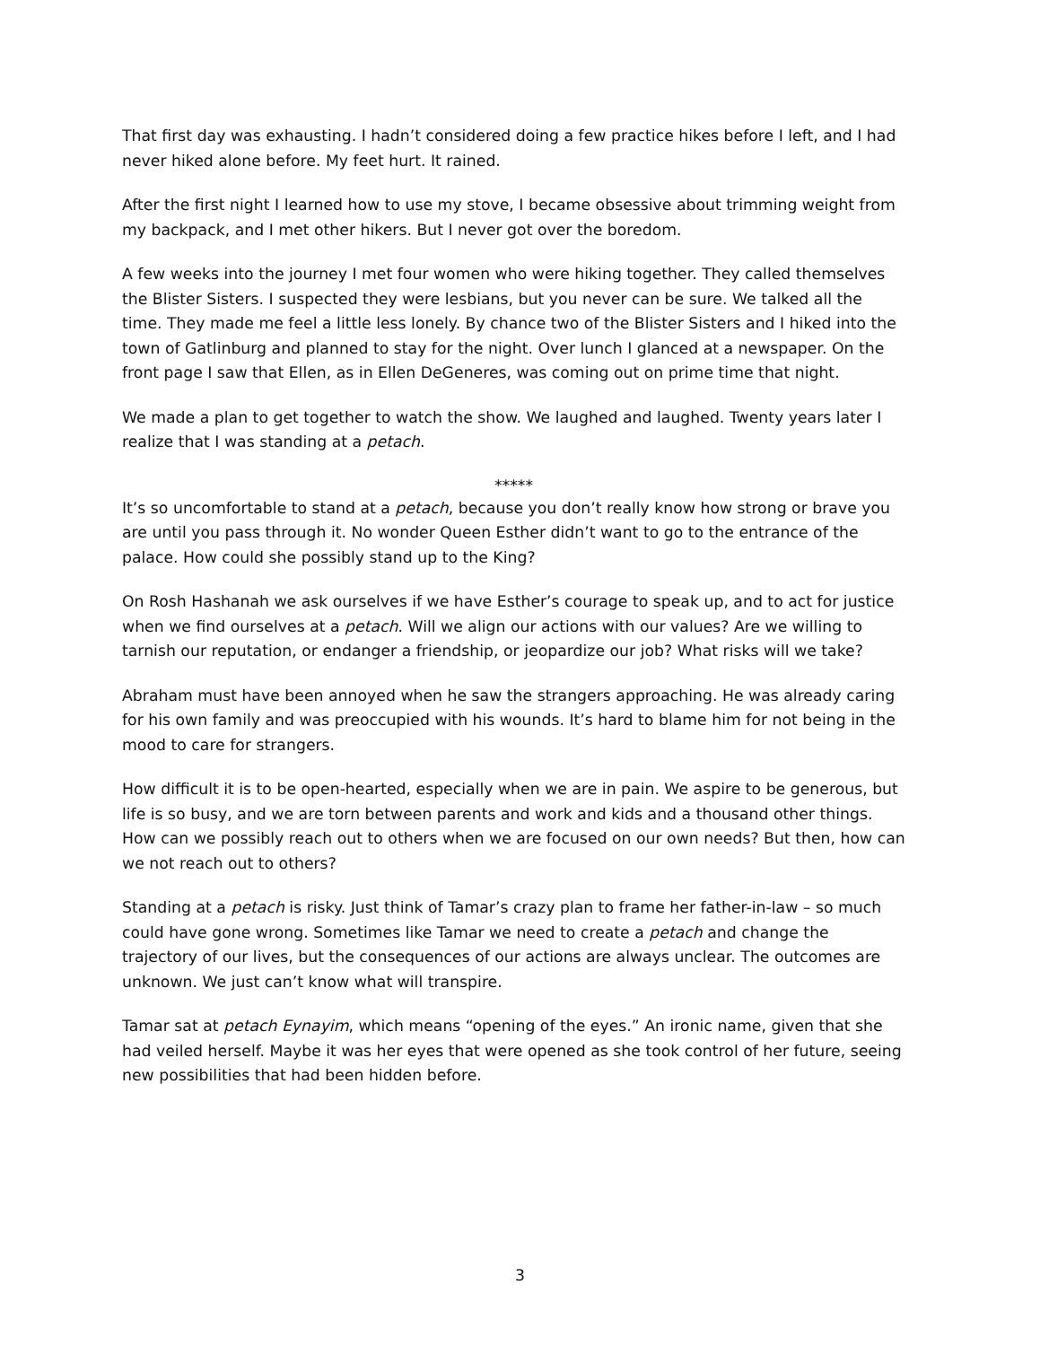That first day was exhausting. I hadn’t considered doing a few practice hikes before I left, and I had never hiked alone before. My feet hurt. It rained.
After the first night I learned how to use my stove, I became obsessive about trimming weight from my backpack, and I met other hikers. But I never got over the boredom.
A few weeks into the journey I met four women who were hiking together. They called themselves the Blister Sisters. I suspected they were lesbians, but you never can be sure. We talked all the time. They made me feel a little less lonely. By chance two of the Blister Sisters and I hiked into the town of Gatlinburg and planned to stay for the night. Over lunch I glanced at a newspaper. On the front page I saw that Ellen, as in Ellen DeGeneres, was coming out on prime time that night.
We made a plan to get together to watch the show. We laughed and laughed. Twenty years later I realize that I was standing at a petach.
*****
It’s so uncomfortable to stand at a petach, because you don’t really know how strong or brave you are until you pass through it. No wonder Queen Esther didn’t want to go to the entrance of the palace. How could she possibly stand up to the King?
On Rosh Hashanah we ask ourselves if we have Esther’s courage to speak up, and to act for justice when we find ourselves at a petach. Will we align our actions with our values? Are we willing to tarnish our reputation, or endanger a friendship, or jeopardize our job? What risks will we take?
Abraham must have been annoyed when he saw the strangers approaching. He was already caring for his own family and was preoccupied with his wounds. It’s hard to blame him for not being in the mood to care for strangers.
How difficult it is to be open-hearted, especially when we are in pain. We aspire to be generous, but life is so busy, and we are torn between parents and work and kids and a thousand other things. How can we possibly reach out to others when we are focused on our own needs? But then, how can we not reach out to others?
Standing at a petach is risky. Just think of Tamar’s crazy plan to frame her father-in-law – so much could have gone wrong. Sometimes like Tamar we need to create a petach and change the trajectory of our lives, but the consequences of our actions are always unclear. The outcomes are unknown. We just can’t know what will transpire.
Tamar sat at petach Eynayim, which means “opening of the eyes.” An ironic name, given that she had veiled herself. Maybe it was her eyes that were opened as she took control of her future, seeing new possibilities that had been hidden before.
3